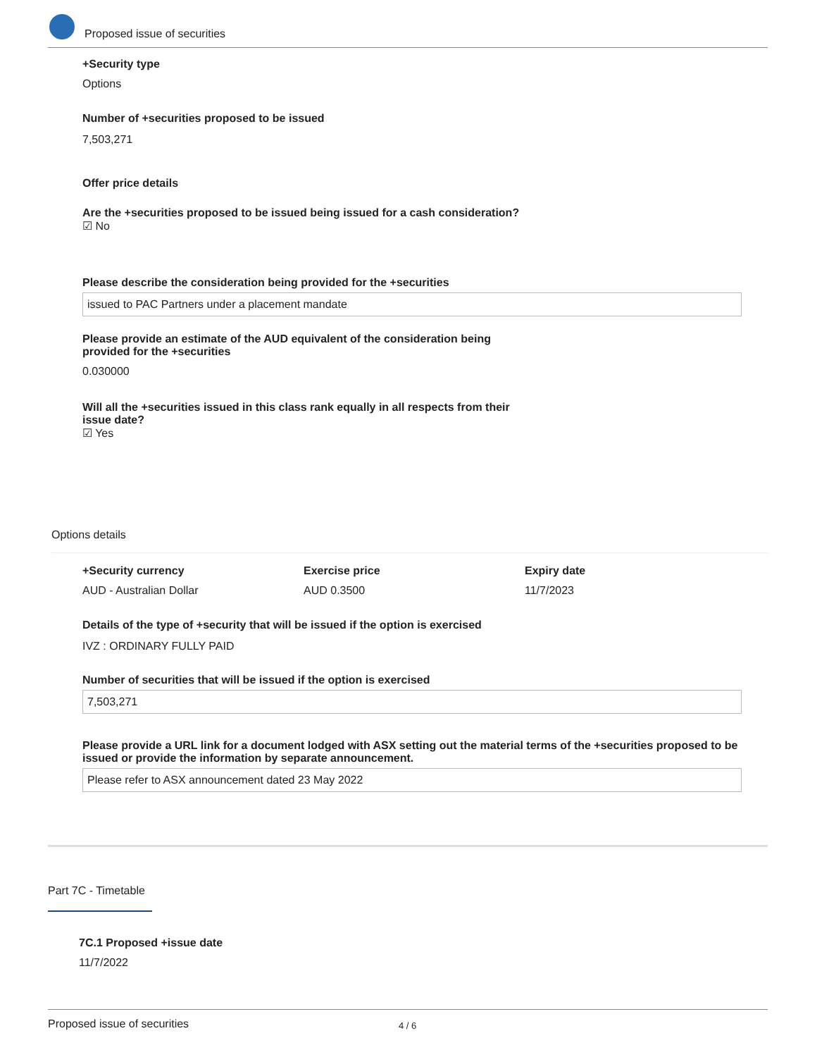Proposed issue of securities
+Security type
Options
Number of +securities proposed to be issued
7,503,271
Offer price details
Are the +securities proposed to be issued being issued for a cash consideration?
☑ No
Please describe the consideration being provided for the +securities
issued to PAC Partners under a placement mandate
Please provide an estimate of the AUD equivalent of the consideration being provided for the +securities
0.030000
Will all the +securities issued in this class rank equally in all respects from their issue date?
☑ Yes
Options details
+Security currency
AUD - Australian Dollar
Exercise price
AUD 0.3500
Expiry date
11/7/2023
Details of the type of +security that will be issued if the option is exercised
IVZ : ORDINARY FULLY PAID
Number of securities that will be issued if the option is exercised
7,503,271
Please provide a URL link for a document lodged with ASX setting out the material terms of the +securities proposed to be issued or provide the information by separate announcement.
Please refer to ASX announcement dated 23 May 2022
Part 7C - Timetable
7C.1 Proposed +issue date
11/7/2022
Proposed issue of securities 4 / 6